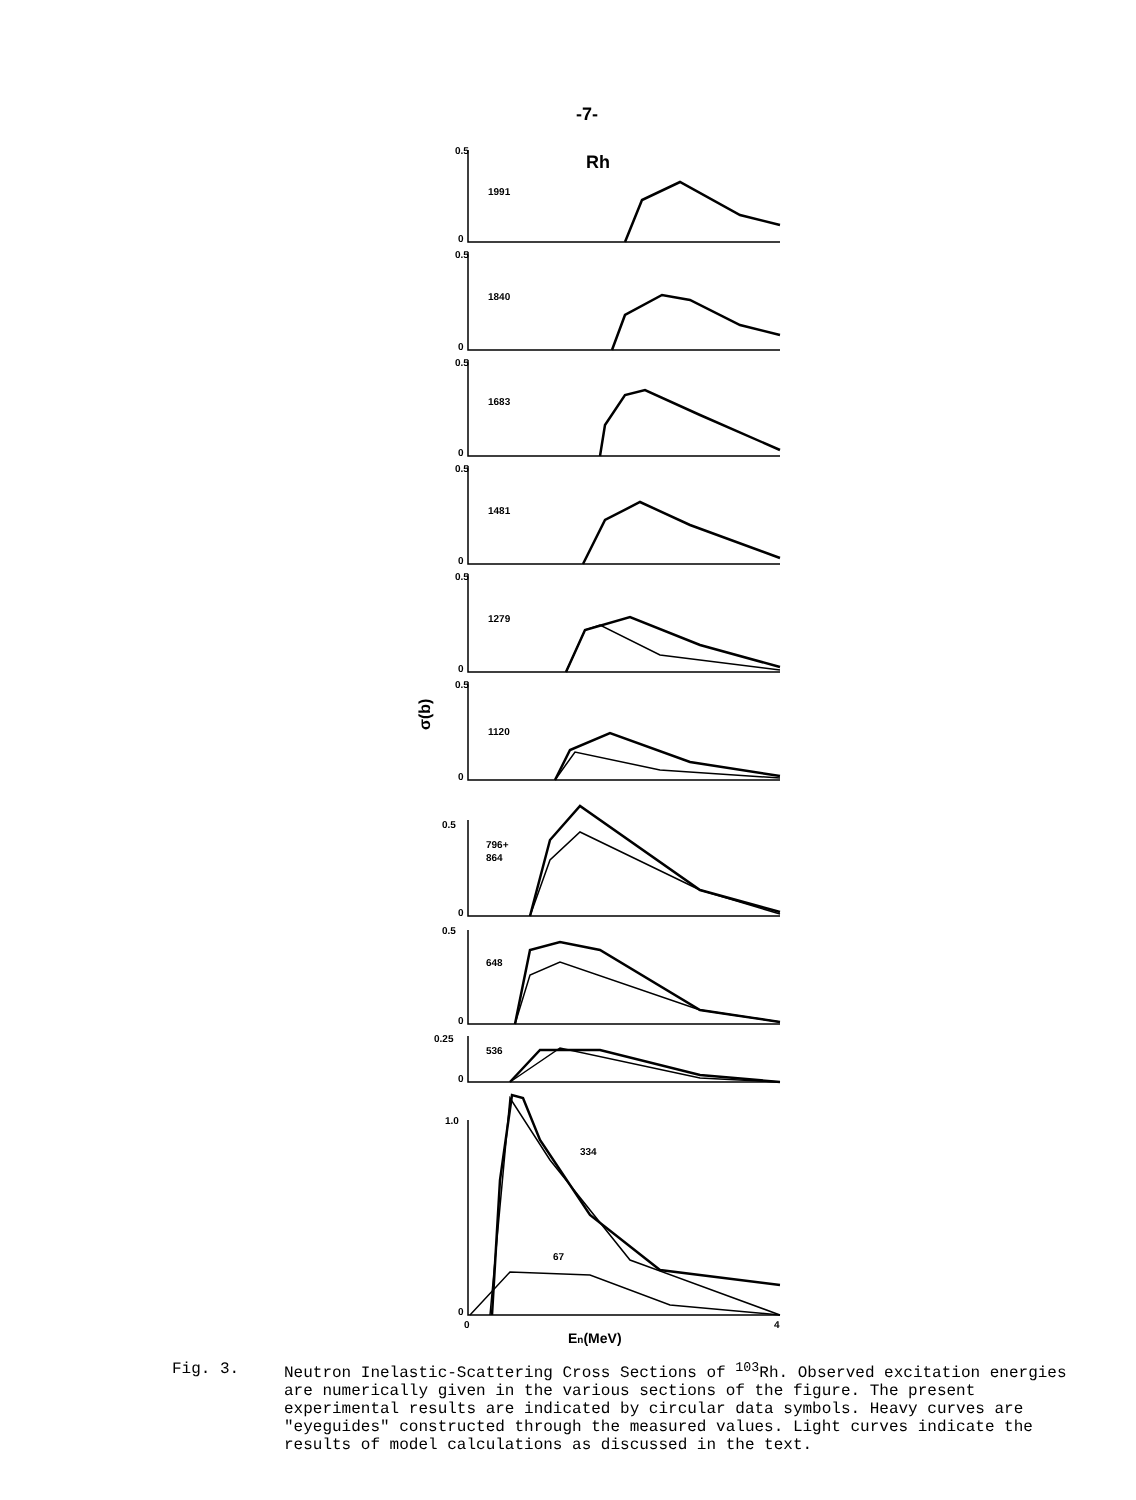-7-
Rh
0.5
1991
0
0.5
1840
0
0.5
1683
0
0.5
1481
0
0.5
1279
0
0.5
1120
0
0.5
796+
864
0
0.5
648
0
0.25
536
0
1.0
334
67
0
0
4
En(MeV)
σ(b)
Fig. 3. Neutron Inelastic-Scattering Cross Sections of <sup>103</sup>Rh. Observed excitation energies are numerically given in the various sections of the figure. The present experimental results are indicated by circular data symbols. Heavy curves are "eyeguides" constructed through the measured values. Light curves indicate the results of model calculations as discussed in the text.